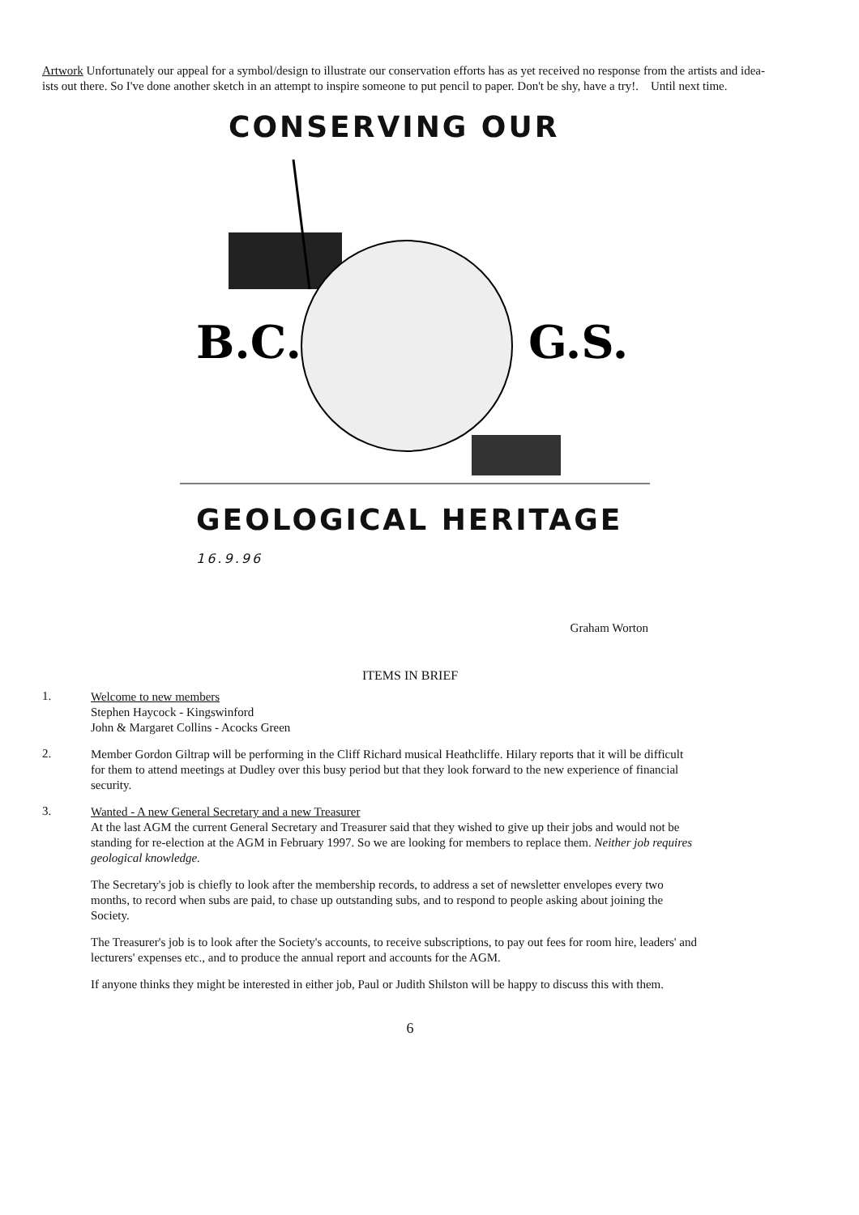Artwork Unfortunately our appeal for a symbol/design to illustrate our conservation efforts has as yet received no response from the artists and idea-ists out there. So I've done another sketch in an attempt to inspire someone to put pencil to paper. Don't be shy, have a try!. Until next time.
CONSERVING OUR
B.C.
G.S.
GEOLOGICAL HERITAGE 16.9.96
Graham Worton
ITEMS IN BRIEF
1.
Welcome to new members
Stephen Haycock - Kingswinford
John & Margaret Collins - Acocks Green
2.
Member Gordon Giltrap will be performing in the Cliff Richard musical Heathcliffe. Hilary reports that it will be difficult for them to attend meetings at Dudley over this busy period but that they look forward to the new experience of financial security.
3.
Wanted - A new General Secretary and a new Treasurer
At the last AGM the current General Secretary and Treasurer said that they wished to give up their jobs and would not be standing for re-election at the AGM in February 1997. So we are looking for members to replace them. Neither job requires geological knowledge.
The Secretary's job is chiefly to look after the membership records, to address a set of newsletter envelopes every two months, to record when subs are paid, to chase up outstanding subs, and to respond to people asking about joining the Society.
The Treasurer's job is to look after the Society's accounts, to receive subscriptions, to pay out fees for room hire, leaders' and lecturers' expenses etc., and to produce the annual report and accounts for the AGM.
If anyone thinks they might be interested in either job, Paul or Judith Shilston will be happy to discuss this with them.
6